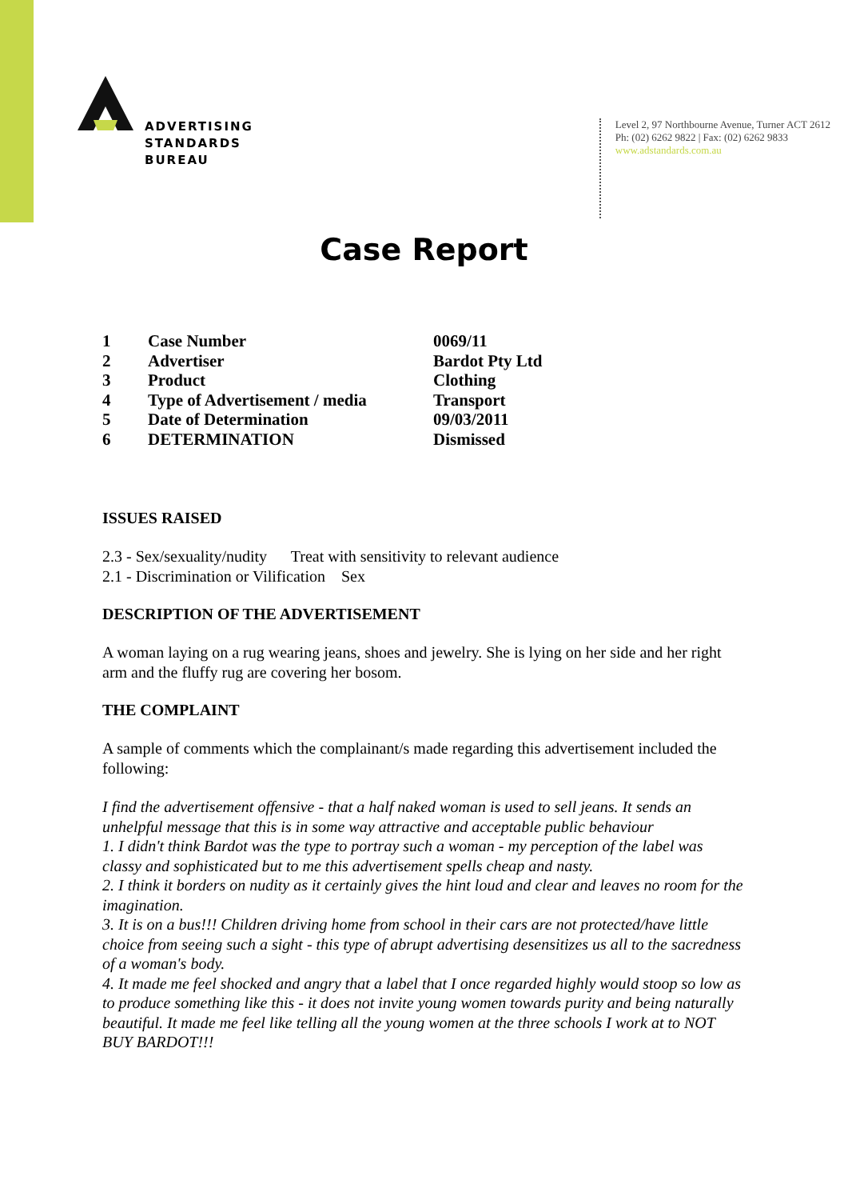ADVERTISING
STANDARDS
BUREAU
Level 2, 97 Northbourne Avenue, Turner ACT 2612
Ph: (02) 6262 9822 | Fax: (02) 6262 9833
www.adstandards.com.au
Case Report
| 1 | Case Number | 0069/11 |
| 2 | Advertiser | Bardot Pty Ltd |
| 3 | Product | Clothing |
| 4 | Type of Advertisement / media | Transport |
| 5 | Date of Determination | 09/03/2011 |
| 6 | DETERMINATION | Dismissed |
ISSUES RAISED
2.3 - Sex/sexuality/nudity Treat with sensitivity to relevant audience
2.1 - Discrimination or Vilification Sex
DESCRIPTION OF THE ADVERTISEMENT
A woman laying on a rug wearing jeans, shoes and jewelry. She is lying on her side and her right arm and the fluffy rug are covering her bosom.
THE COMPLAINT
A sample of comments which the complainant/s made regarding this advertisement included the following:
I find the advertisement offensive - that a half naked woman is used to sell jeans. It sends an unhelpful message that this is in some way attractive and acceptable public behaviour
1. I didn't think Bardot was the type to portray such a woman - my perception of the label was classy and sophisticated but to me this advertisement spells cheap and nasty.
2. I think it borders on nudity as it certainly gives the hint loud and clear and leaves no room for the imagination.
3. It is on a bus!!! Children driving home from school in their cars are not protected/have little choice from seeing such a sight - this type of abrupt advertising desensitizes us all to the sacredness of a woman's body.
4. It made me feel shocked and angry that a label that I once regarded highly would stoop so low as to produce something like this - it does not invite young women towards purity and being naturally beautiful. It made me feel like telling all the young women at the three schools I work at to NOT BUY BARDOT!!!